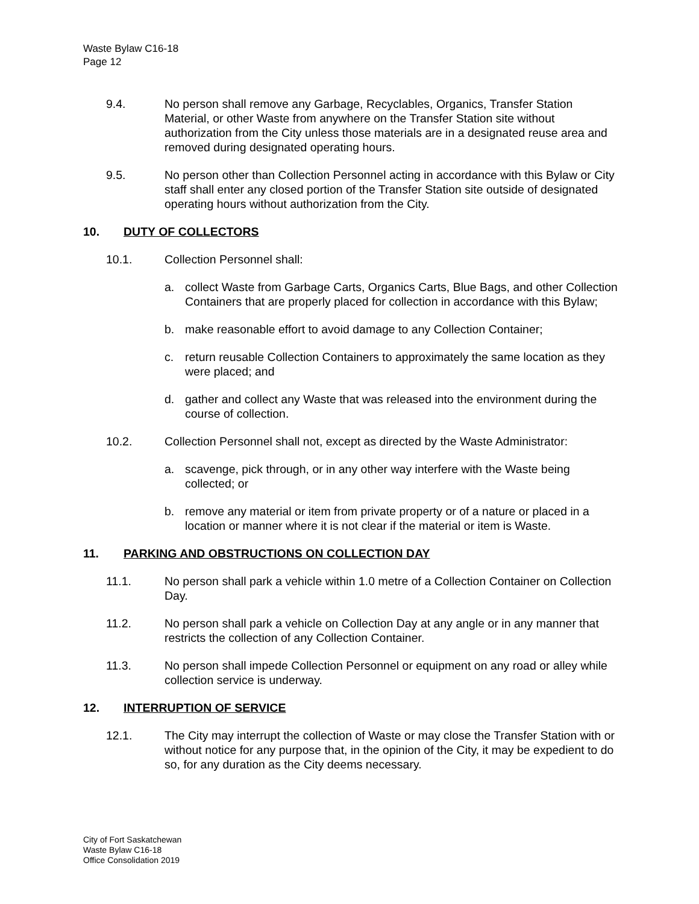Waste Bylaw C16-18
Page 12
9.4. No person shall remove any Garbage, Recyclables, Organics, Transfer Station Material, or other Waste from anywhere on the Transfer Station site without authorization from the City unless those materials are in a designated reuse area and removed during designated operating hours.
9.5. No person other than Collection Personnel acting in accordance with this Bylaw or City staff shall enter any closed portion of the Transfer Station site outside of designated operating hours without authorization from the City.
10. DUTY OF COLLECTORS
10.1. Collection Personnel shall:
a. collect Waste from Garbage Carts, Organics Carts, Blue Bags, and other Collection Containers that are properly placed for collection in accordance with this Bylaw;
b. make reasonable effort to avoid damage to any Collection Container;
c. return reusable Collection Containers to approximately the same location as they were placed; and
d. gather and collect any Waste that was released into the environment during the course of collection.
10.2. Collection Personnel shall not, except as directed by the Waste Administrator:
a. scavenge, pick through, or in any other way interfere with the Waste being collected; or
b. remove any material or item from private property or of a nature or placed in a location or manner where it is not clear if the material or item is Waste.
11. PARKING AND OBSTRUCTIONS ON COLLECTION DAY
11.1. No person shall park a vehicle within 1.0 metre of a Collection Container on Collection Day.
11.2. No person shall park a vehicle on Collection Day at any angle or in any manner that restricts the collection of any Collection Container.
11.3. No person shall impede Collection Personnel or equipment on any road or alley while collection service is underway.
12. INTERRUPTION OF SERVICE
12.1. The City may interrupt the collection of Waste or may close the Transfer Station with or without notice for any purpose that, in the opinion of the City, it may be expedient to do so, for any duration as the City deems necessary.
City of Fort Saskatchewan
Waste Bylaw C16-18
Office Consolidation 2019